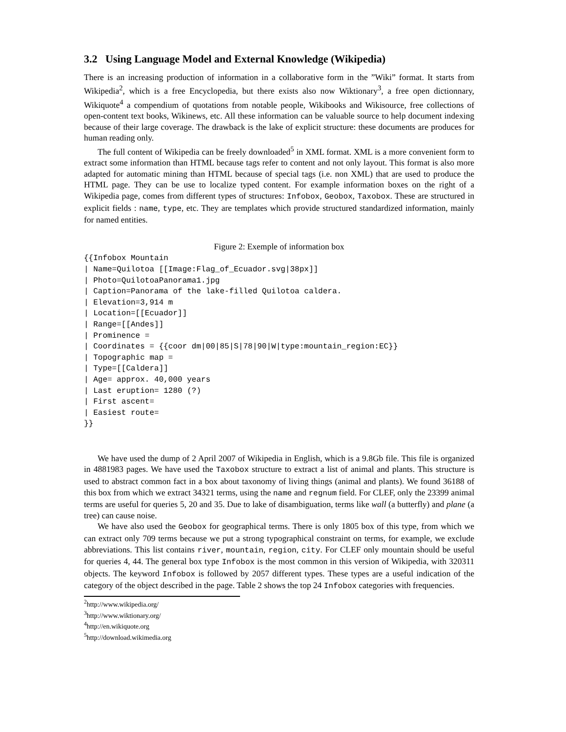3.2 Using Language Model and External Knowledge (Wikipedia)
There is an increasing production of information in a collaborative form in the ”Wiki” format. It starts from Wikipedia<sup>2</sup>, which is a free Encyclopedia, but there exists also now Wiktionary<sup>3</sup>, a free open dictionnary, Wikiquote<sup>4</sup> a compendium of quotations from notable people, Wikibooks and Wikisource, free collections of open-content text books, Wikinews, etc. All these information can be valuable source to help document indexing because of their large coverage. The drawback is the lake of explicit structure: these documents are produces for human reading only.
The full content of Wikipedia can be freely downloaded<sup>5</sup> in XML format. XML is a more convenient form to extract some information than HTML because tags refer to content and not only layout. This format is also more adapted for automatic mining than HTML because of special tags (i.e. non XML) that are used to produce the HTML page. They can be use to localize typed content. For example information boxes on the right of a Wikipedia page, comes from different types of structures: Infobox, Geobox, Taxobox. These are structured in explicit fields : name, type, etc. They are templates which provide structured standardized information, mainly for named entities.
Figure 2: Exemple of information box
{{Infobox Mountain
| Name=Quilotoa [[Image:Flag_of_Ecuador.svg|38px]]
| Photo=QuilotoaPanorama1.jpg
| Caption=Panorama of the lake-filled Quilotoa caldera.
| Elevation=3,914 m
| Location=[[Ecuador]]
| Range=[[Andes]]
| Prominence =
| Coordinates = {{coor dm|00|85|S|78|90|W|type:mountain_region:EC}}
| Topographic map =
| Type=[[Caldera]]
| Age= approx. 40,000 years
| Last eruption= 1280 (?)
| First ascent=
| Easiest route=
}}
We have used the dump of 2 April 2007 of Wikipedia in English, which is a 9.8Gb file. This file is organized in 4881983 pages. We have used the Taxobox structure to extract a list of animal and plants. This structure is used to abstract common fact in a box about taxonomy of living things (animal and plants). We found 36188 of this box from which we extract 34321 terms, using the name and regnum field. For CLEF, only the 23399 animal terms are useful for queries 5, 20 and 35. Due to lake of disambiguation, terms like wall (a butterfly) and plane (a tree) can cause noise.
We have also used the Geobox for geographical terms. There is only 1805 box of this type, from which we can extract only 709 terms because we put a strong typographical constraint on terms, for example, we exclude abbreviations. This list contains river, mountain, region, city. For CLEF only mountain should be useful for queries 4, 44. The general box type Infobox is the most common in this version of Wikipedia, with 320311 objects. The keyword Infobox is followed by 2057 different types. These types are a useful indication of the category of the object described in the page. Table 2 shows the top 24 Infobox categories with frequencies.
<sup>2</sup> http://www.wikipedia.org/
<sup>3</sup> http://www.wiktionary.org/
<sup>4</sup> http://en.wikiquote.org
<sup>5</sup> http://download.wikimedia.org